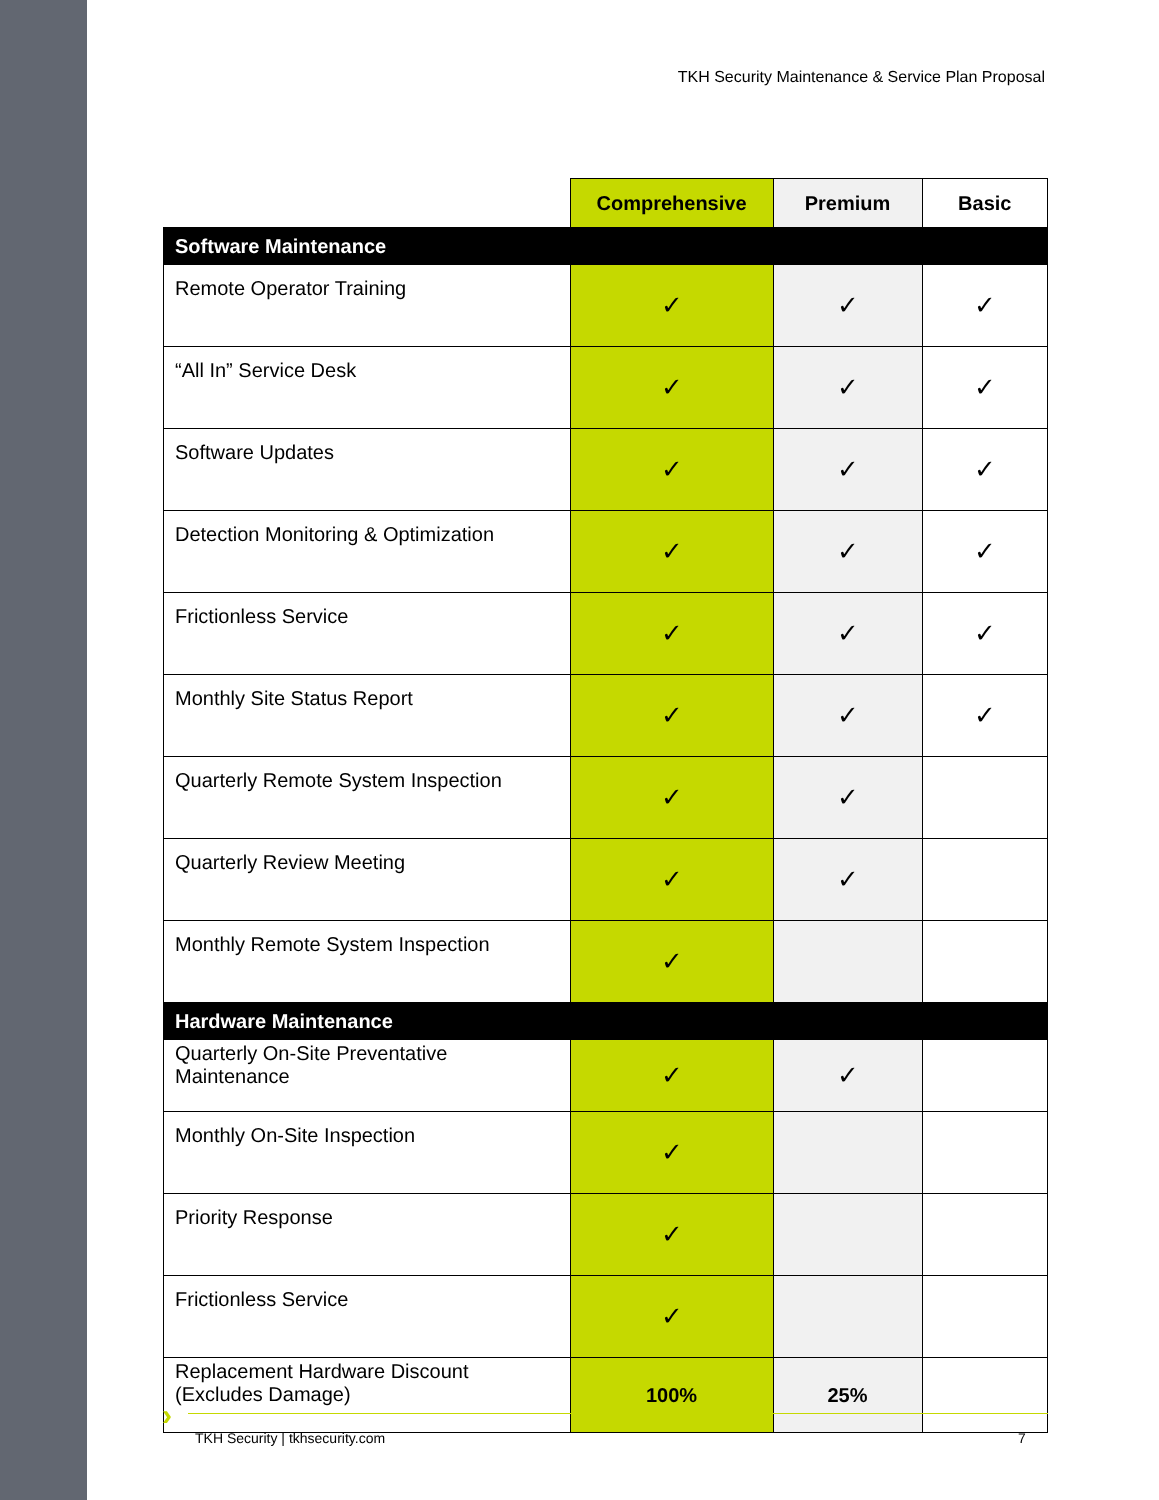TKH Security Maintenance & Service Plan Proposal
| | Comprehensive | Premium | Basic |
| --- | --- | --- | --- |
| Software Maintenance | | | |
| Remote Operator Training | ✓ | ✓ | ✓ |
| “All In” Service Desk | ✓ | ✓ | ✓ |
| Software Updates | ✓ | ✓ | ✓ |
| Detection Monitoring & Optimization | ✓ | ✓ | ✓ |
| Frictionless Service | ✓ | ✓ | ✓ |
| Monthly Site Status Report | ✓ | ✓ | ✓ |
| Quarterly Remote System Inspection | ✓ | ✓ | |
| Quarterly Review Meeting | ✓ | ✓ | |
| Monthly Remote System Inspection | ✓ | | |
| Hardware Maintenance | | | |
| Quarterly On-Site Preventative Maintenance | ✓ | ✓ | |
| Monthly On-Site Inspection | ✓ | | |
| Priority Response | ✓ | | |
| Frictionless Service | ✓ | | |
| Replacement Hardware Discount (Excludes Damage) | 100% | 25% | |
›
TKH Security | tkhsecurity.com 7